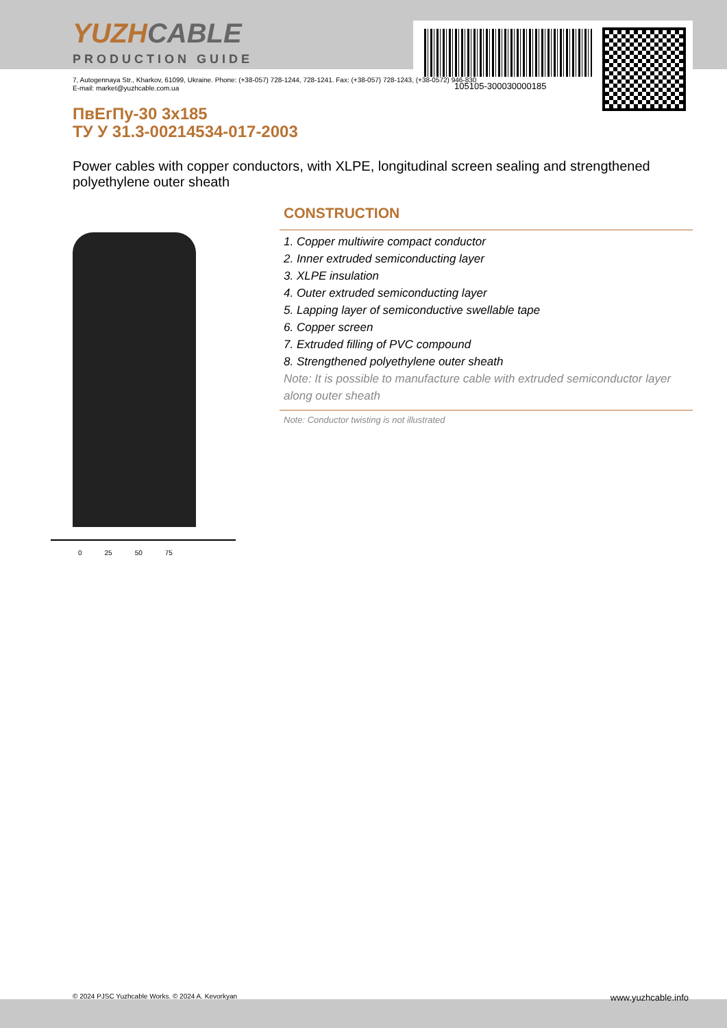105105-300030000185
YUZHCABLE
PRODUCTION GUIDE
7, Autogennaya Str., Kharkov, 61099, Ukraine. Phone: (+38-057) 728-1244, 728-1241. Fax: (+38-057) 728-1243, (+38-0572) 946-830
E-mail: market@yuzhcable.com.ua
ПвЕгПу-30 3x185
ТУ У 31.3-00214534-017-2003
Power cables with copper conductors, with XLPE, longitudinal screen sealing and strengthened polyethylene outer sheath
0 25 50 75
CONSTRUCTION
1. Copper multiwire compact conductor
2. Inner extruded semiconducting layer
3. XLPE insulation
4. Outer extruded semiconducting layer
5. Lapping layer of semiconductive swellable tape
6. Copper screen
7. Extruded filling of PVC compound
8. Strengthened polyethylene outer sheath
Note: It is possible to manufacture cable with extruded semiconductor layer along outer sheath
Note: Conductor twisting is not illustrated
© 2024 PJSC Yuzhcable Works. © 2024 A. Kevorkyan www.yuzhcable.info